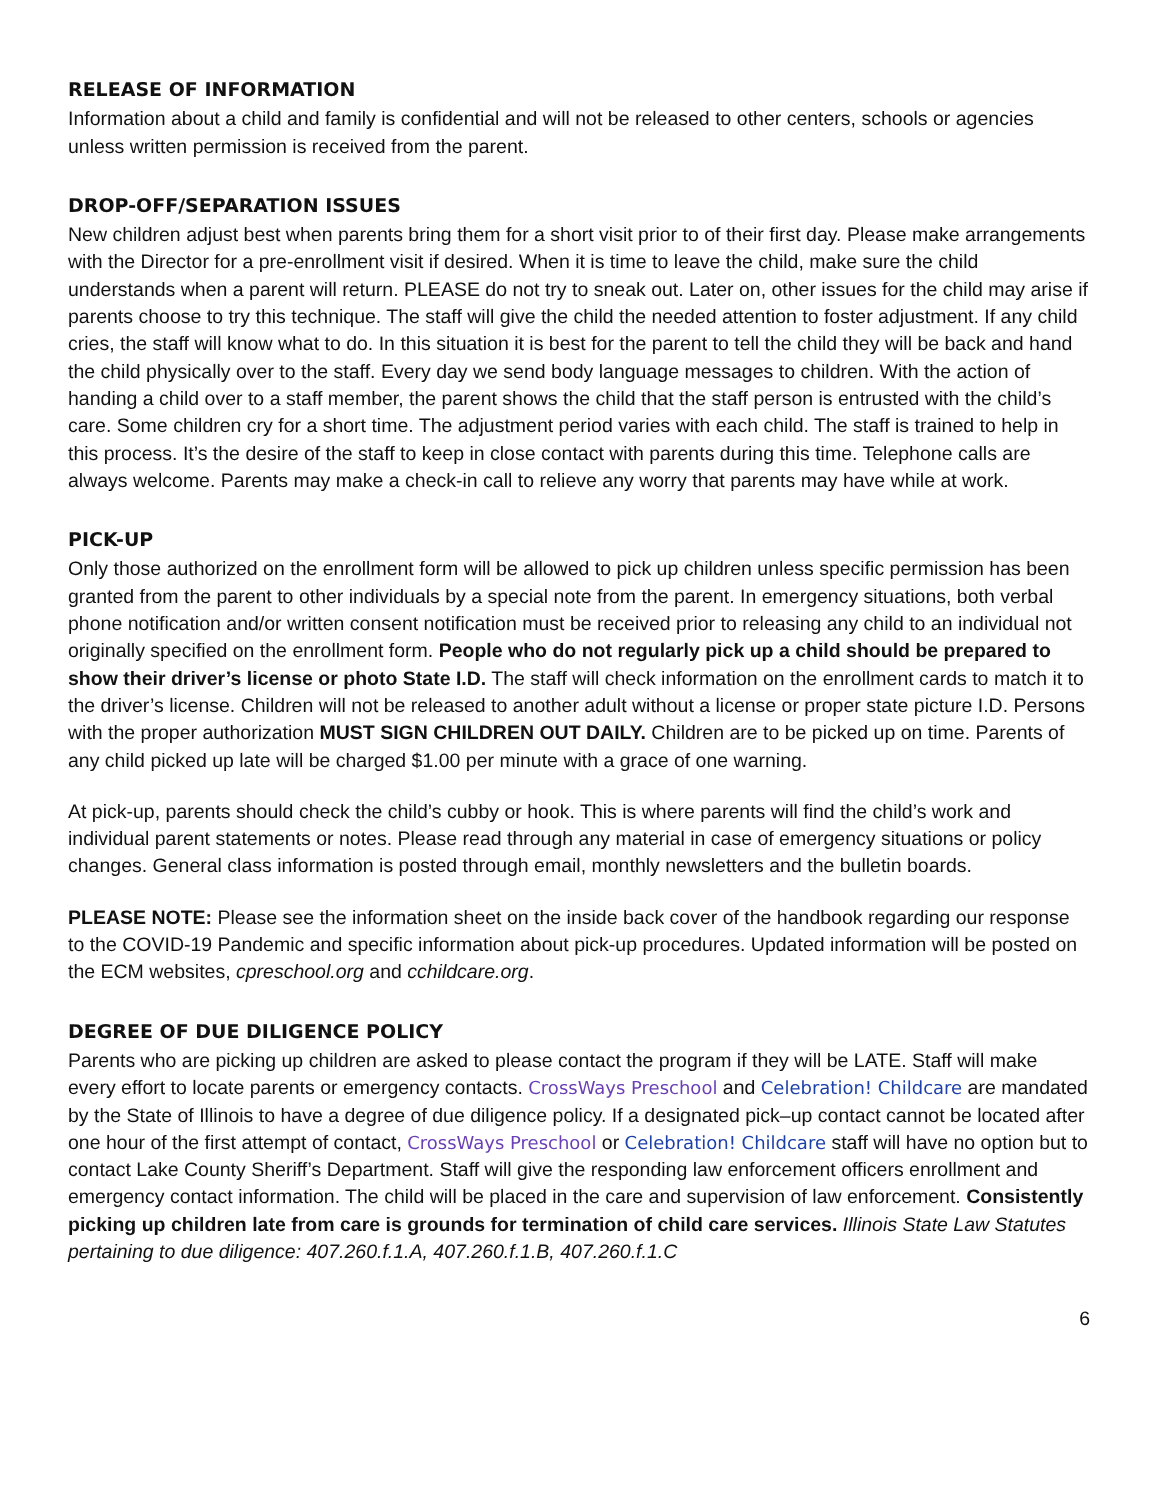RELEASE OF INFORMATION
Information about a child and family is confidential and will not be released to other centers, schools or agencies unless written permission is received from the parent.
DROP-OFF/SEPARATION ISSUES
New children adjust best when parents bring them for a short visit prior to of their first day. Please make arrangements with the Director for a pre-enrollment visit if desired. When it is time to leave the child, make sure the child understands when a parent will return. PLEASE do not try to sneak out. Later on, other issues for the child may arise if parents choose to try this technique. The staff will give the child the needed attention to foster adjustment. If any child cries, the staff will know what to do. In this situation it is best for the parent to tell the child they will be back and hand the child physically over to the staff. Every day we send body language messages to children. With the action of handing a child over to a staff member, the parent shows the child that the staff person is entrusted with the child’s care. Some children cry for a short time. The adjustment period varies with each child. The staff is trained to help in this process. It’s the desire of the staff to keep in close contact with parents during this time. Telephone calls are always welcome. Parents may make a check-in call to relieve any worry that parents may have while at work.
PICK-UP
Only those authorized on the enrollment form will be allowed to pick up children unless specific permission has been granted from the parent to other individuals by a special note from the parent. In emergency situations, both verbal phone notification and/or written consent notification must be received prior to releasing any child to an individual not originally specified on the enrollment form. People who do not regularly pick up a child should be prepared to show their driver’s license or photo State I.D. The staff will check information on the enrollment cards to match it to the driver’s license. Children will not be released to another adult without a license or proper state picture I.D. Persons with the proper authorization MUST SIGN CHILDREN OUT DAILY. Children are to be picked up on time. Parents of any child picked up late will be charged $1.00 per minute with a grace of one warning.
At pick-up, parents should check the child’s cubby or hook. This is where parents will find the child’s work and individual parent statements or notes. Please read through any material in case of emergency situations or policy changes. General class information is posted through email, monthly newsletters and the bulletin boards.
PLEASE NOTE: Please see the information sheet on the inside back cover of the handbook regarding our response to the COVID-19 Pandemic and specific information about pick-up procedures. Updated information will be posted on the ECM websites, cpreschool.org and cchildcare.org.
DEGREE OF DUE DILIGENCE POLICY
Parents who are picking up children are asked to please contact the program if they will be LATE. Staff will make every effort to locate parents or emergency contacts. CrossWays Preschool and Celebration! Childcare are mandated by the State of Illinois to have a degree of due diligence policy. If a designated pick–up contact cannot be located after one hour of the first attempt of contact, CrossWays Preschool or Celebration! Childcare staff will have no option but to contact Lake County Sheriff’s Department. Staff will give the responding law enforcement officers enrollment and emergency contact information. The child will be placed in the care and supervision of law enforcement. Consistently picking up children late from care is grounds for termination of child care services. Illinois State Law Statutes pertaining to due diligence: 407.260.f.1.A, 407.260.f.1.B, 407.260.f.1.C
6